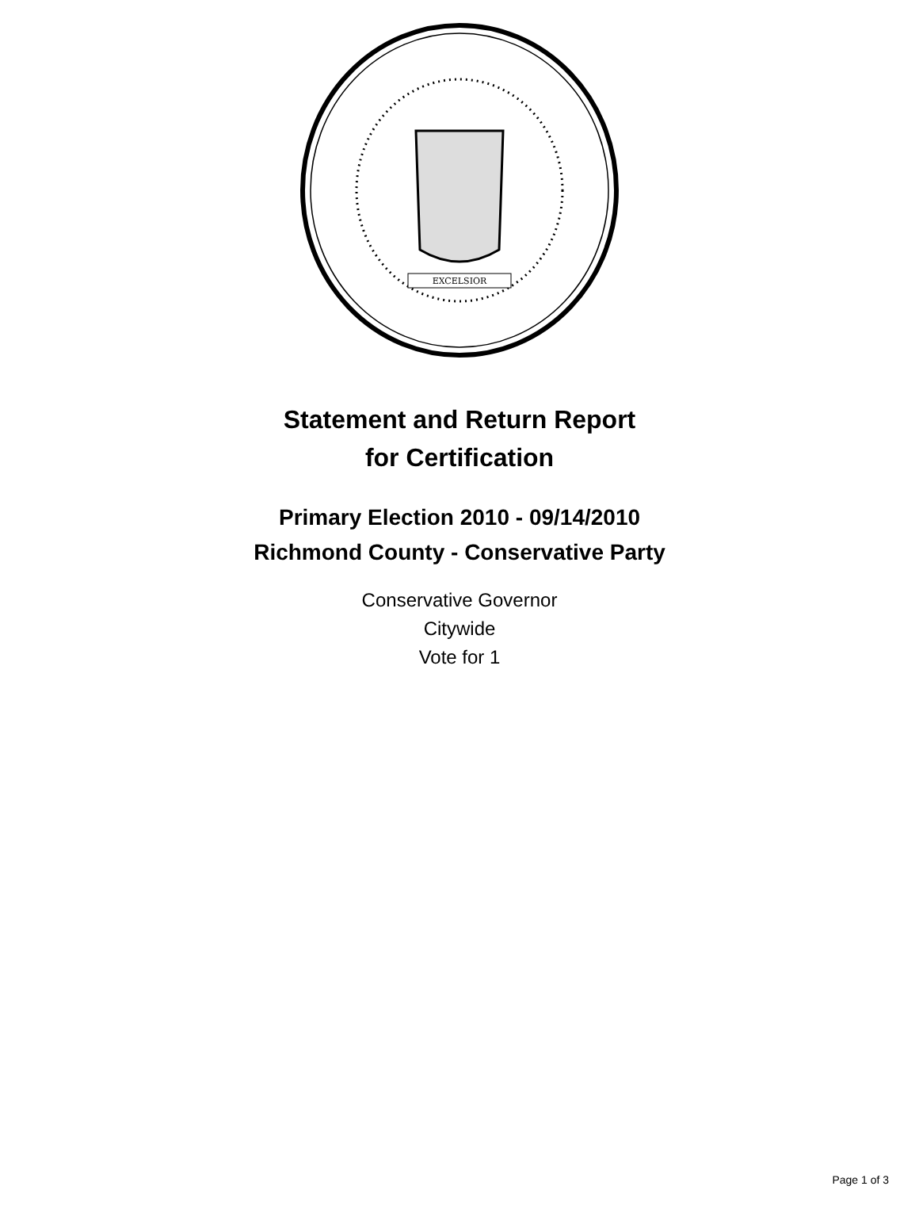EXCELSIOR
Statement and Return Report
for Certification
Primary Election 2010 - 09/14/2010
Richmond County - Conservative Party
Conservative Governor
Citywide
Vote for 1
Page 1 of 3